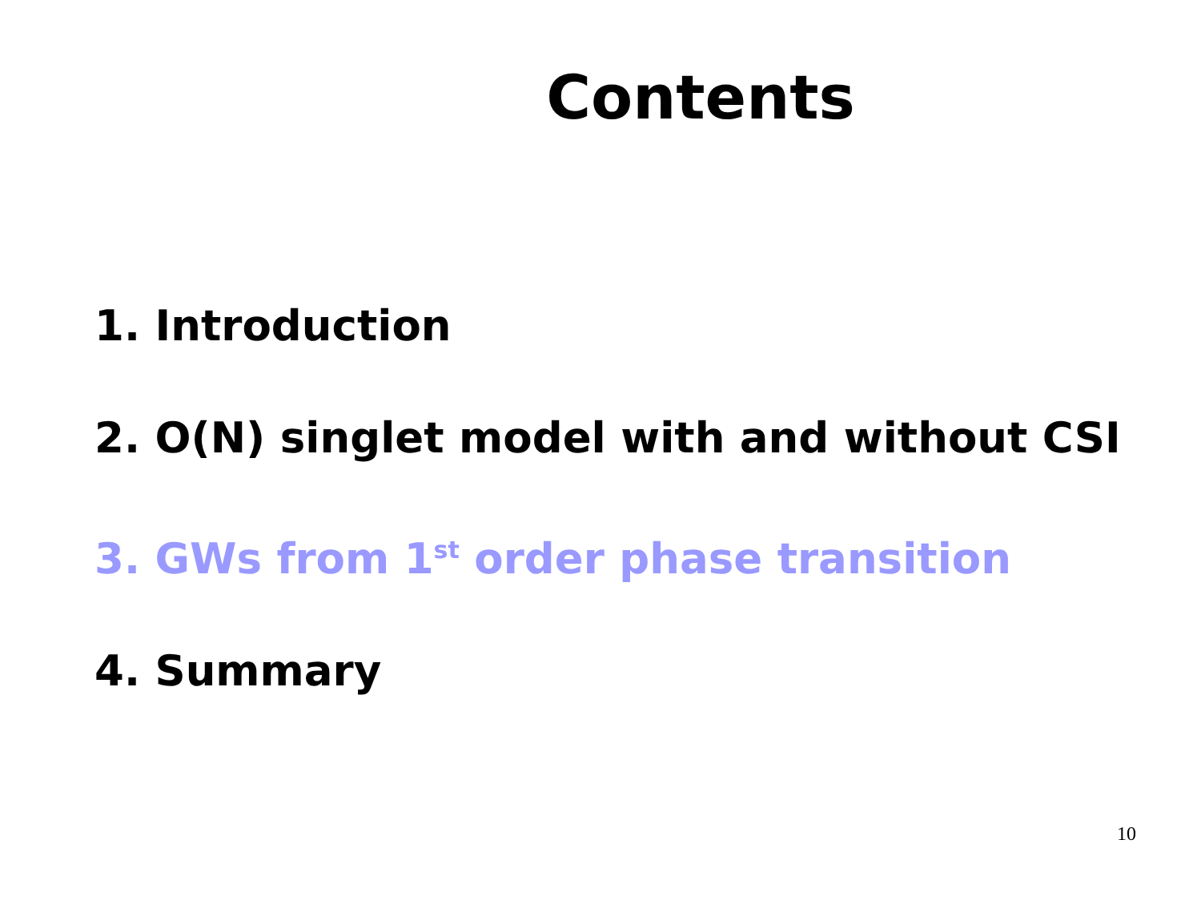Contents
1. Introduction
2. O(N) singlet model with and without CSI
3. GWs from 1<sup>st</sup> order phase transition
4. Summary
10